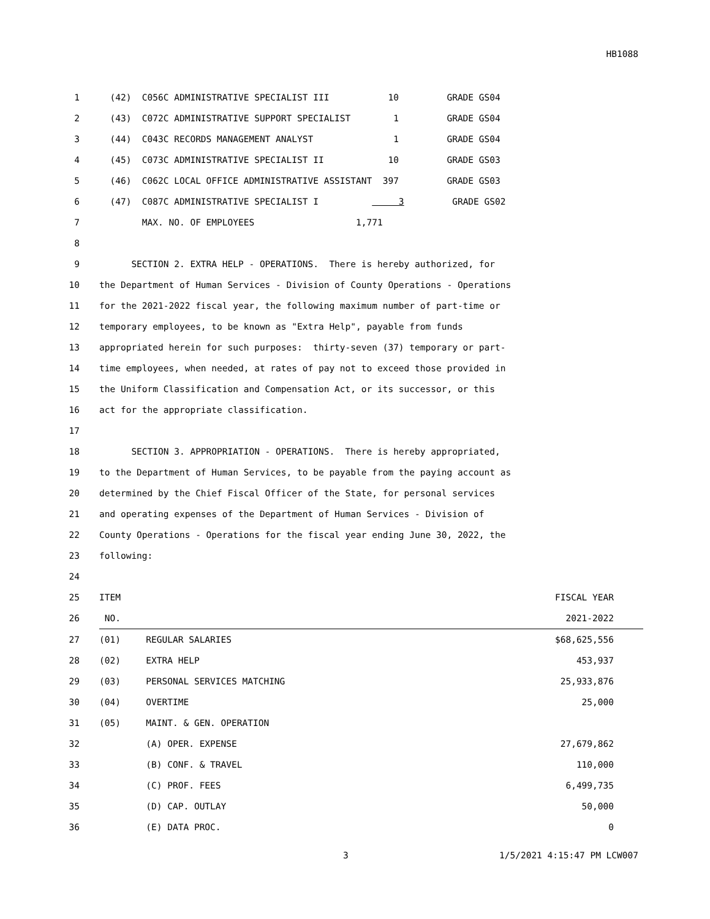HB1088
| 1 | (42) C056C ADMINISTRATIVE SPECIALIST III 10 GRADE GS04 | | |
| 2 | (43) C072C ADMINISTRATIVE SUPPORT SPECIALIST 1 GRADE GS04 | | |
| 3 | (44) C043C RECORDS MANAGEMENT ANALYST 1 GRADE GS04 | | |
| 4 | (45) C073C ADMINISTRATIVE SPECIALIST II 10 GRADE GS03 | | |
| 5 | (46) C062C LOCAL OFFICE ADMINISTRATIVE ASSISTANT 397 GRADE GS03 | | |
| 6 | (47) C087C ADMINISTRATIVE SPECIALIST I 3 GRADE GS02 | | |
| 7 | MAX. NO. OF EMPLOYEES 1,771 | | |
| 8 | | | |
| 9 | SECTION 2. EXTRA HELP - OPERATIONS. There is hereby authorized, for | | |
| 10 | the Department of Human Services - Division of County Operations - Operations | | |
| 11 | for the 2021-2022 fiscal year, the following maximum number of part-time or | | |
| 12 | temporary employees, to be known as "Extra Help", payable from funds | | |
| 13 | appropriated herein for such purposes: thirty-seven (37) temporary or part- | | |
| 14 | time employees, when needed, at rates of pay not to exceed those provided in | | |
| 15 | the Uniform Classification and Compensation Act, or its successor, or this | | |
| 16 | act for the appropriate classification. | | |
| 17 | | | |
| 18 | SECTION 3. APPROPRIATION - OPERATIONS. There is hereby appropriated, | | |
| 19 | to the Department of Human Services, to be payable from the paying account as | | |
| 20 | determined by the Chief Fiscal Officer of the State, for personal services | | |
| 21 | and operating expenses of the Department of Human Services - Division of | | |
| 22 | County Operations - Operations for the fiscal year ending June 30, 2022, the | | |
| 23 | following: | | |
| 24 | | | |
| 25 | ITEM | | FISCAL YEAR |
| 26 | NO. | | 2021-2022 |
| 27 | (01) | REGULAR SALARIES | $68,625,556 |
| 28 | (02) | EXTRA HELP | 453,937 |
| 29 | (03) | PERSONAL SERVICES MATCHING | 25,933,876 |
| 30 | (04) | OVERTIME | 25,000 |
| 31 | (05) | MAINT. & GEN. OPERATION | |
| 32 | | (A) OPER. EXPENSE | 27,679,862 |
| 33 | | (B) CONF. & TRAVEL | 110,000 |
| 34 | | (C) PROF. FEES | 6,499,735 |
| 35 | | (D) CAP. OUTLAY | 50,000 |
| 36 | | (E) DATA PROC. | 0 |
3 1/5/2021 4:15:47 PM LCW007